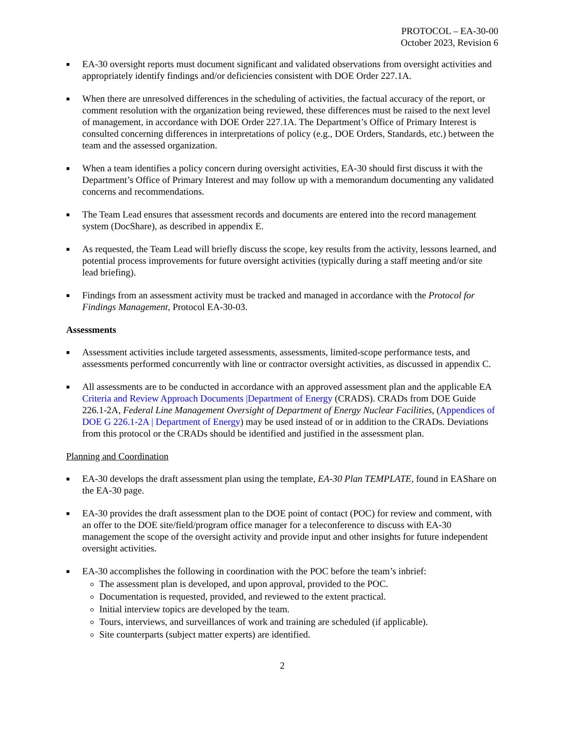PROTOCOL – EA-30-00
October 2023, Revision 6
■ EA-30 oversight reports must document significant and validated observations from oversight activities and appropriately identify findings and/or deficiencies consistent with DOE Order 227.1A.
■ When there are unresolved differences in the scheduling of activities, the factual accuracy of the report, or comment resolution with the organization being reviewed, these differences must be raised to the next level of management, in accordance with DOE Order 227.1A. The Department’s Office of Primary Interest is consulted concerning differences in interpretations of policy (e.g., DOE Orders, Standards, etc.) between the team and the assessed organization.
■ When a team identifies a policy concern during oversight activities, EA-30 should first discuss it with the Department’s Office of Primary Interest and may follow up with a memorandum documenting any validated concerns and recommendations.
■ The Team Lead ensures that assessment records and documents are entered into the record management system (DocShare), as described in appendix E.
■ As requested, the Team Lead will briefly discuss the scope, key results from the activity, lessons learned, and potential process improvements for future oversight activities (typically during a staff meeting and/or site lead briefing).
■ Findings from an assessment activity must be tracked and managed in accordance with the Protocol for Findings Management, Protocol EA-30-03.
Assessments
■ Assessment activities include targeted assessments, assessments, limited-scope performance tests, and assessments performed concurrently with line or contractor oversight activities, as discussed in appendix C.
■ All assessments are to be conducted in accordance with an approved assessment plan and the applicable EA Criteria and Review Approach Documents |Department of Energy (CRADS). CRADs from DOE Guide 226.1-2A, Federal Line Management Oversight of Department of Energy Nuclear Facilities, (Appendices of DOE G 226.1-2A | Department of Energy) may be used instead of or in addition to the CRADs. Deviations from this protocol or the CRADs should be identified and justified in the assessment plan.
Planning and Coordination
■ EA-30 develops the draft assessment plan using the template, EA-30 Plan TEMPLATE, found in EAShare on the EA-30 page.
■ EA-30 provides the draft assessment plan to the DOE point of contact (POC) for review and comment, with an offer to the DOE site/field/program office manager for a teleconference to discuss with EA-30 management the scope of the oversight activity and provide input and other insights for future independent oversight activities.
■ EA-30 accomplishes the following in coordination with the POC before the team’s inbrief:
The assessment plan is developed, and upon approval, provided to the POC.
Documentation is requested, provided, and reviewed to the extent practical.
Initial interview topics are developed by the team.
Tours, interviews, and surveillances of work and training are scheduled (if applicable).
Site counterparts (subject matter experts) are identified.
2